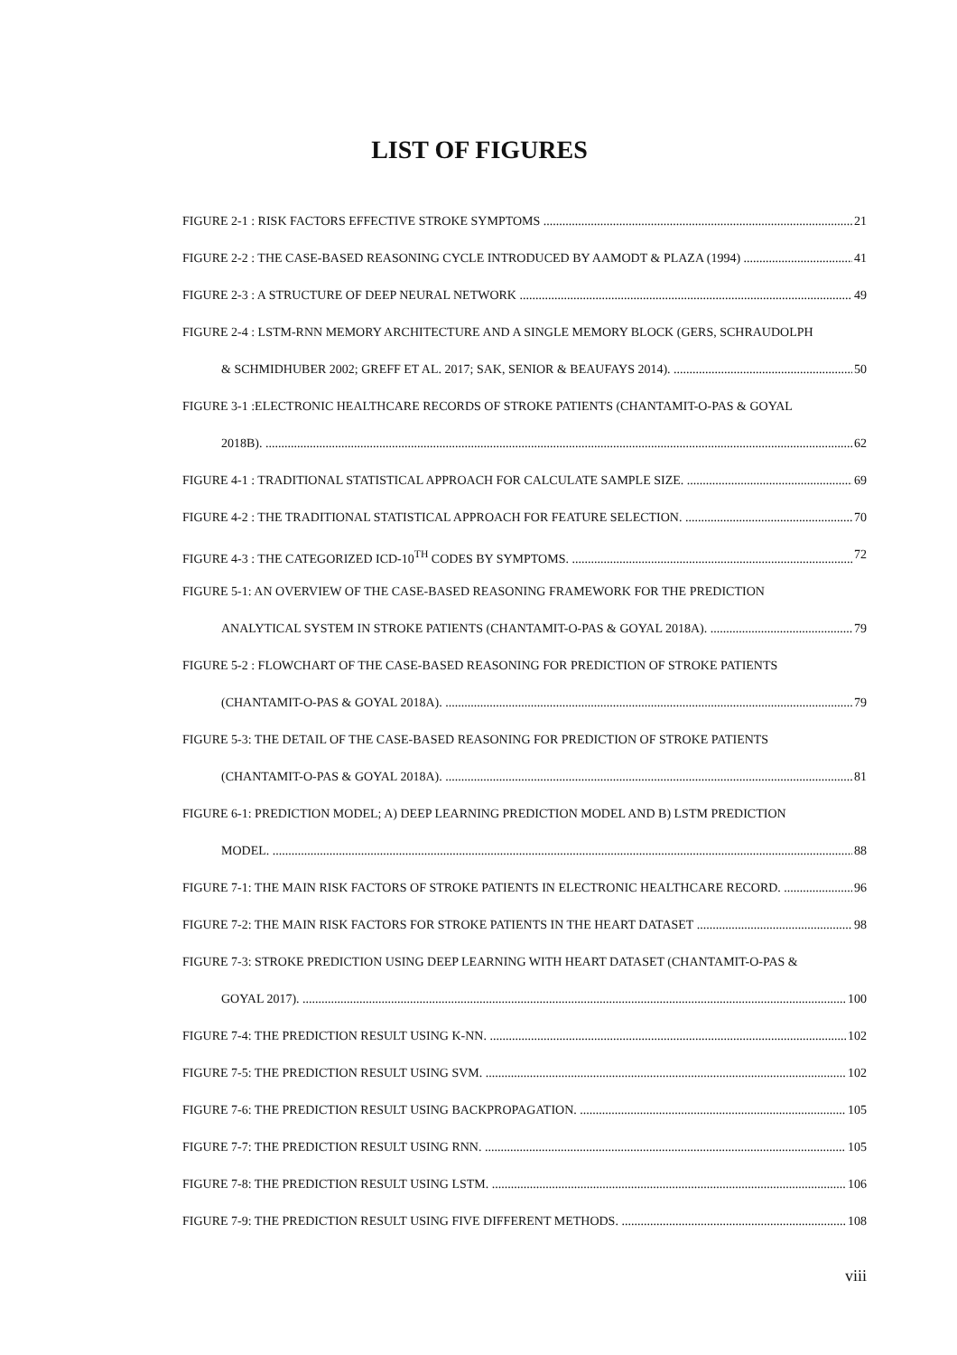LIST OF FIGURES
FIGURE 2-1 : RISK FACTORS EFFECTIVE STROKE SYMPTOMS 21
FIGURE 2-2 : THE CASE-BASED REASONING CYCLE INTRODUCED BY AAMODT & PLAZA (1994) 41
FIGURE 2-3 : A STRUCTURE OF DEEP NEURAL NETWORK 49
FIGURE 2-4 : LSTM-RNN MEMORY ARCHITECTURE AND A SINGLE MEMORY BLOCK (GERS, SCHRAUDOLPH
& SCHMIDHUBER 2002; GREFF ET AL. 2017; SAK, SENIOR & BEAUFAYS 2014). 50
FIGURE 3-1 :ELECTRONIC HEALTHCARE RECORDS OF STROKE PATIENTS (CHANTAMIT-O-PAS & GOYAL
2018B). 62
FIGURE 4-1 : TRADITIONAL STATISTICAL APPROACH FOR CALCULATE SAMPLE SIZE. 69
FIGURE 4-2 : THE TRADITIONAL STATISTICAL APPROACH FOR FEATURE SELECTION. 70
FIGURE 4-3 : THE CATEGORIZED ICD-10<sup>TH</sup> CODES BY SYMPTOMS. 72
FIGURE 5-1: AN OVERVIEW OF THE CASE-BASED REASONING FRAMEWORK FOR THE PREDICTION
ANALYTICAL SYSTEM IN STROKE PATIENTS (CHANTAMIT-O-PAS & GOYAL 2018A). 79
FIGURE 5-2 : FLOWCHART OF THE CASE-BASED REASONING FOR PREDICTION OF STROKE PATIENTS
(CHANTAMIT-O-PAS & GOYAL 2018A). 79
FIGURE 5-3: THE DETAIL OF THE CASE-BASED REASONING FOR PREDICTION OF STROKE PATIENTS
(CHANTAMIT-O-PAS & GOYAL 2018A). 81
FIGURE 6-1: PREDICTION MODEL; A) DEEP LEARNING PREDICTION MODEL AND B) LSTM PREDICTION
MODEL. 88
FIGURE 7-1: THE MAIN RISK FACTORS OF STROKE PATIENTS IN ELECTRONIC HEALTHCARE RECORD. 96
FIGURE 7-2: THE MAIN RISK FACTORS FOR STROKE PATIENTS IN THE HEART DATASET 98
FIGURE 7-3: STROKE PREDICTION USING DEEP LEARNING WITH HEART DATASET (CHANTAMIT-O-PAS &
GOYAL 2017). 100
FIGURE 7-4: THE PREDICTION RESULT USING K-NN. 102
FIGURE 7-5: THE PREDICTION RESULT USING SVM. 102
FIGURE 7-6: THE PREDICTION RESULT USING BACKPROPAGATION. 105
FIGURE 7-7: THE PREDICTION RESULT USING RNN. 105
FIGURE 7-8: THE PREDICTION RESULT USING LSTM. 106
FIGURE 7-9: THE PREDICTION RESULT USING FIVE DIFFERENT METHODS. 108
viii